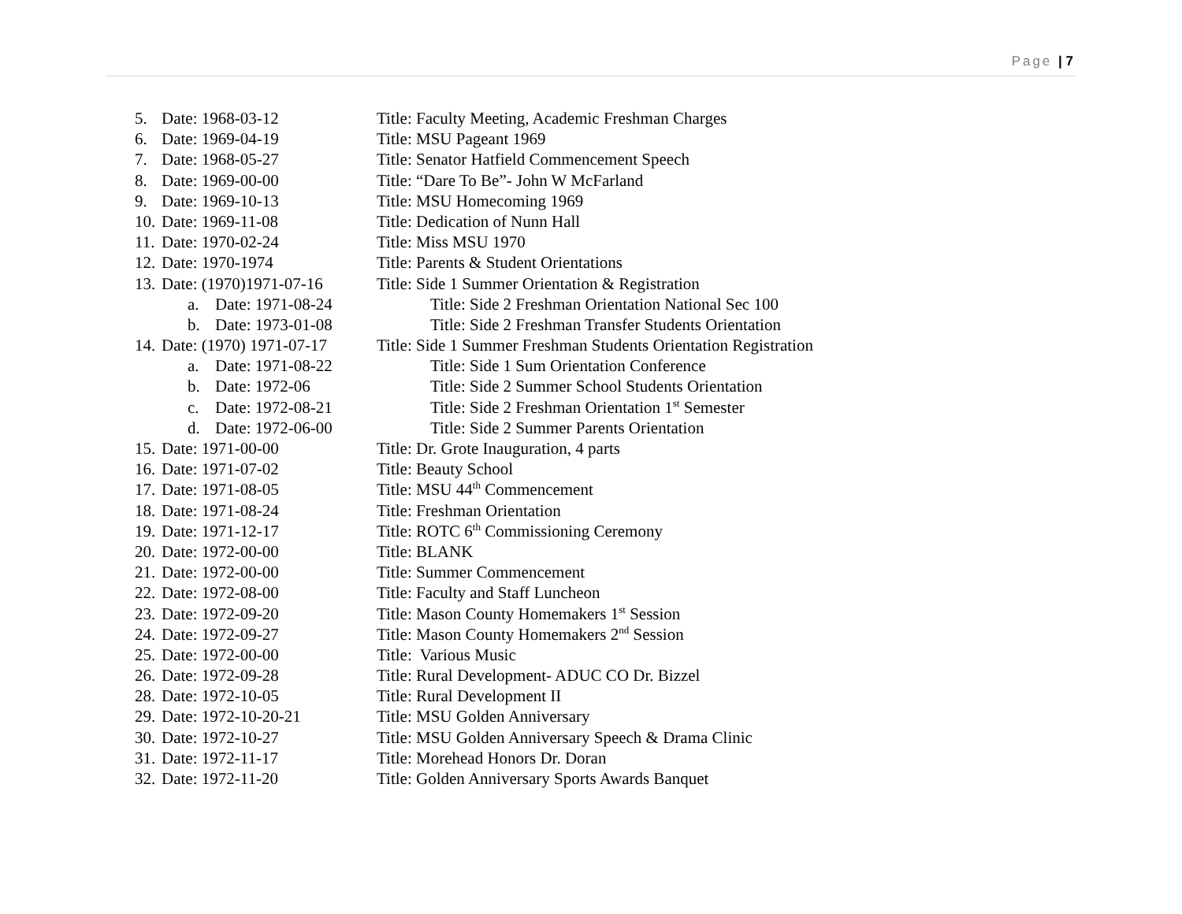Page | 7
5. Date: 1968-03-12 Title: Faculty Meeting, Academic Freshman Charges
6. Date: 1969-04-19 Title: MSU Pageant 1969
7. Date: 1968-05-27 Title: Senator Hatfield Commencement Speech
8. Date: 1969-00-00 Title: “Dare To Be”- John W McFarland
9. Date: 1969-10-13 Title: MSU Homecoming 1969
10. Date: 1969-11-08 Title: Dedication of Nunn Hall
11. Date: 1970-02-24 Title: Miss MSU 1970
12. Date: 1970-1974 Title: Parents & Student Orientations
13. Date: (1970)1971-07-16 Title: Side 1 Summer Orientation & Registration
a. Date: 1971-08-24 Title: Side 2 Freshman Orientation National Sec 100
b. Date: 1973-01-08 Title: Side 2 Freshman Transfer Students Orientation
14. Date: (1970) 1971-07-17 Title: Side 1 Summer Freshman Students Orientation Registration
a. Date: 1971-08-22 Title: Side 1 Sum Orientation Conference
b. Date: 1972-06 Title: Side 2 Summer School Students Orientation
c. Date: 1972-08-21 Title: Side 2 Freshman Orientation 1<sup>st</sup> Semester
d. Date: 1972-06-00 Title: Side 2 Summer Parents Orientation
15. Date: 1971-00-00 Title: Dr. Grote Inauguration, 4 parts
16. Date: 1971-07-02 Title: Beauty School
17. Date: 1971-08-05 Title: MSU 44<sup>th</sup> Commencement
18. Date: 1971-08-24 Title: Freshman Orientation
19. Date: 1971-12-17 Title: ROTC 6<sup>th</sup> Commissioning Ceremony
20. Date: 1972-00-00 Title: BLANK
21. Date: 1972-00-00 Title: Summer Commencement
22. Date: 1972-08-00 Title: Faculty and Staff Luncheon
23. Date: 1972-09-20 Title: Mason County Homemakers 1<sup>st</sup> Session
24. Date: 1972-09-27 Title: Mason County Homemakers 2<sup>nd</sup> Session
25. Date: 1972-00-00 Title: Various Music
26. Date: 1972-09-28 Title: Rural Development- ADUC CO Dr. Bizzel
28. Date: 1972-10-05 Title: Rural Development II
29. Date: 1972-10-20-21 Title: MSU Golden Anniversary
30. Date: 1972-10-27 Title: MSU Golden Anniversary Speech & Drama Clinic
31. Date: 1972-11-17 Title: Morehead Honors Dr. Doran
32. Date: 1972-11-20 Title: Golden Anniversary Sports Awards Banquet